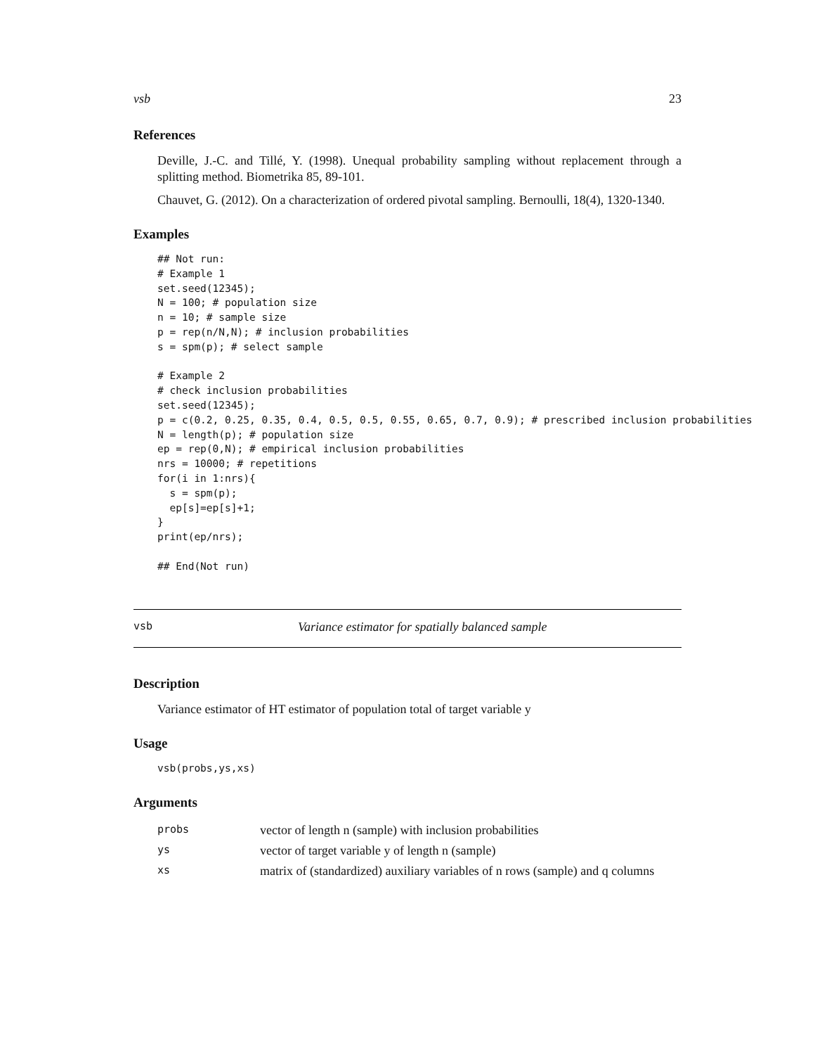vsb 23
References
Deville, J.-C. and Tillé, Y. (1998). Unequal probability sampling without replacement through a splitting method. Biometrika 85, 89-101.
Chauvet, G. (2012). On a characterization of ordered pivotal sampling. Bernoulli, 18(4), 1320-1340.
Examples
## Not run:
# Example 1
set.seed(12345);
N = 100; # population size
n = 10; # sample size
p = rep(n/N,N); # inclusion probabilities
s = spm(p); # select sample

# Example 2
# check inclusion probabilities
set.seed(12345);
p = c(0.2, 0.25, 0.35, 0.4, 0.5, 0.5, 0.55, 0.65, 0.7, 0.9); # prescribed inclusion probabilities
N = length(p); # population size
ep = rep(0,N); # empirical inclusion probabilities
nrs = 10000; # repetitions
for(i in 1:nrs){
  s = spm(p);
  ep[s]=ep[s]+1;
}
print(ep/nrs);

## End(Not run)
vsb Variance estimator for spatially balanced sample
Description
Variance estimator of HT estimator of population total of target variable y
Usage
vsb(probs,ys,xs)
Arguments
| probs | vector of length n (sample) with inclusion probabilities |
| ys | vector of target variable y of length n (sample) |
| xs | matrix of (standardized) auxiliary variables of n rows (sample) and q columns |